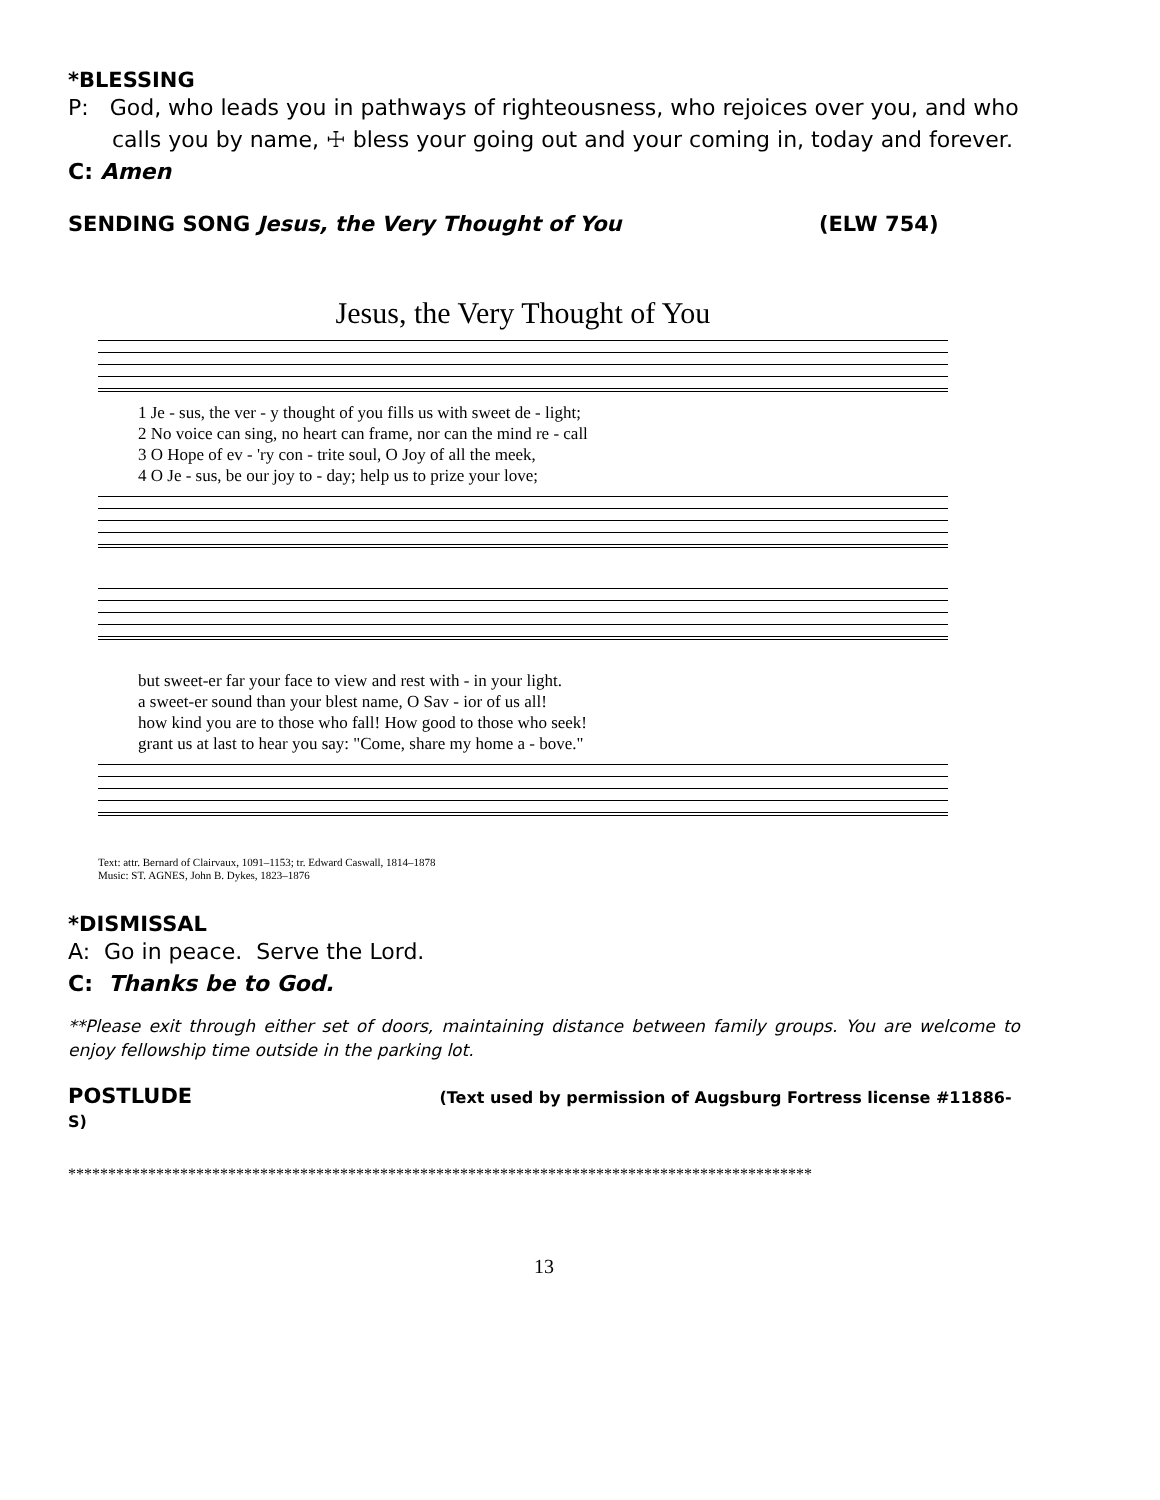*BLESSING
P: God, who leads you in pathways of righteousness, who rejoices over you, and who calls you by name, ☩ bless your going out and your coming in, today and forever.
C: Amen
SENDING SONG Jesus, the Very Thought of You (ELW 754)
Jesus, the Very Thought of You
1 Je - sus, the ver - y thought of you fills us with sweet de - light;
2 No voice can sing, no heart can frame, nor can the mind re - call
3 O Hope of ev - 'ry con - trite soul, O Joy of all the meek,
4 O Je - sus, be our joy to - day; help us to prize your love;
but sweet-er far your face to view and rest with - in your light.
a sweet-er sound than your blest name, O Sav - ior of us all!
how kind you are to those who fall! How good to those who seek!
grant us at last to hear you say: "Come, share my home a - bove."
Text: attr. Bernard of Clairvaux, 1091–1153; tr. Edward Caswall, 1814–1878
Music: ST. AGNES, John B. Dykes, 1823–1876
*DISMISSAL
A: Go in peace. Serve the Lord.
C: Thanks be to God.
**Please exit through either set of doors, maintaining distance between family groups. You are welcome to enjoy fellowship time outside in the parking lot.
POSTLUDE (Text used by permission of Augsburg Fortress license #11886-S)
*********************************************************************************************
13